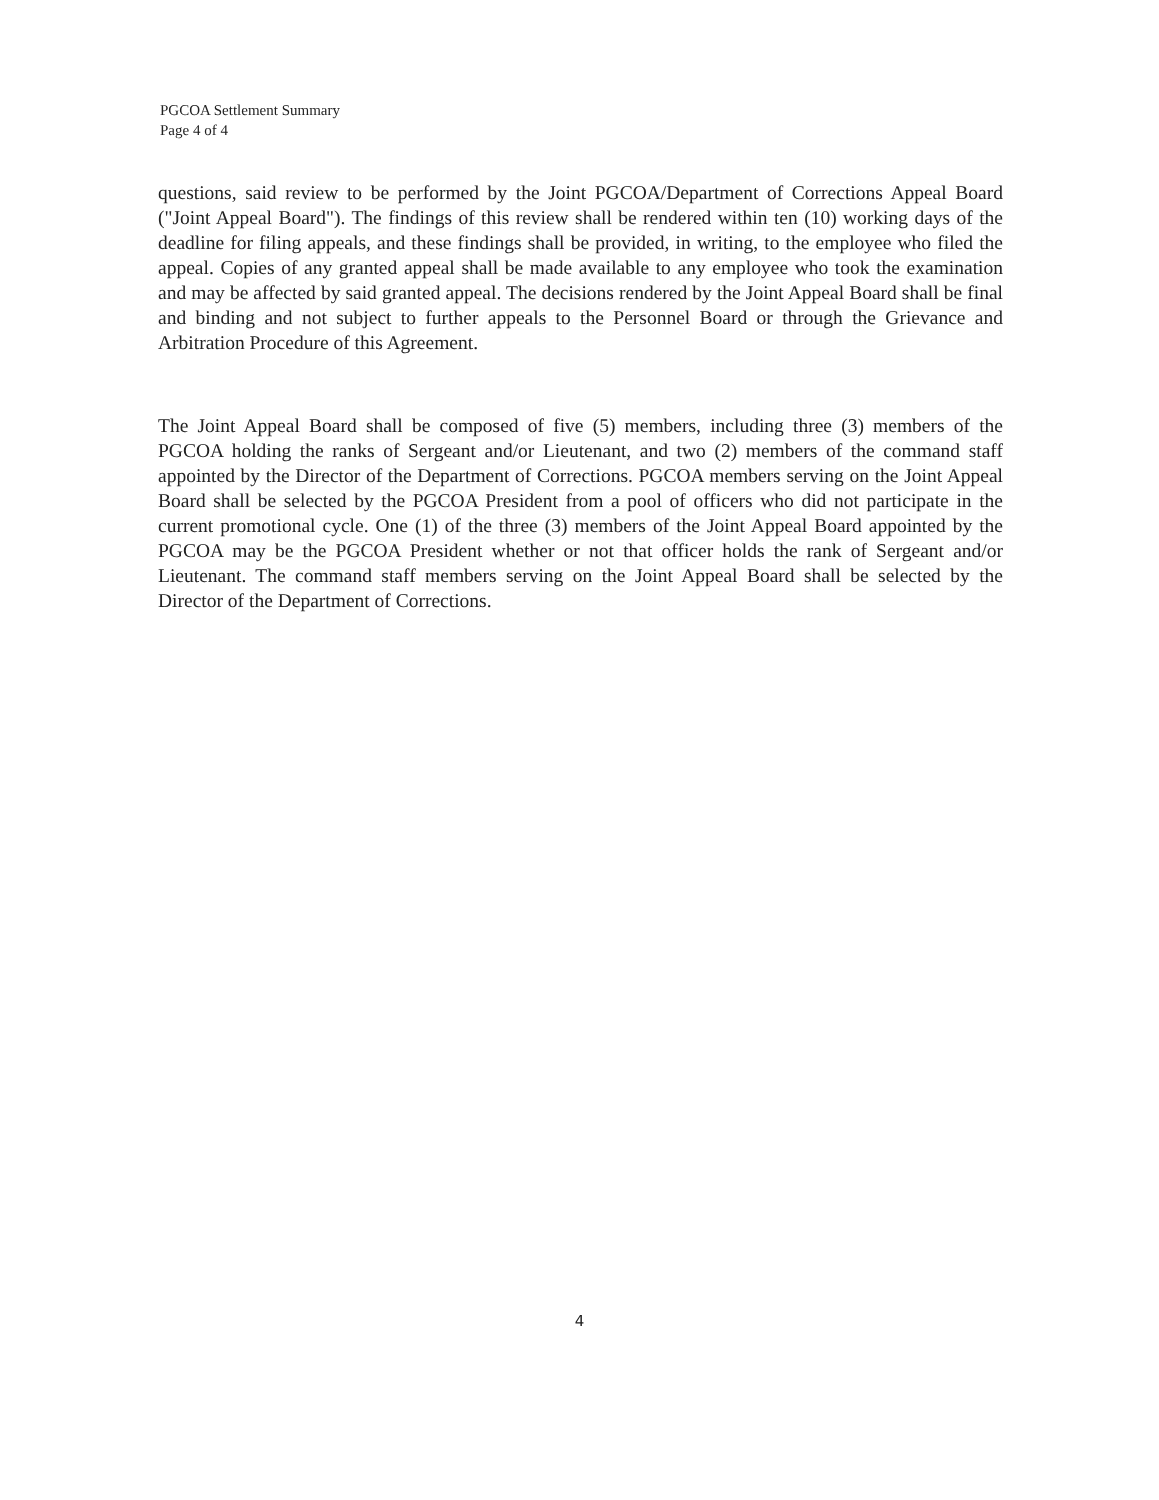PGCOA Settlement Summary
Page 4 of 4
questions, said review to be performed by the Joint PGCOA/Department of Corrections Appeal Board ("Joint Appeal Board"). The findings of this review shall be rendered within ten (10) working days of the deadline for filing appeals, and these findings shall be provided, in writing, to the employee who filed the appeal. Copies of any granted appeal shall be made available to any employee who took the examination and may be affected by said granted appeal. The decisions rendered by the Joint Appeal Board shall be final and binding and not subject to further appeals to the Personnel Board or through the Grievance and Arbitration Procedure of this Agreement.
The Joint Appeal Board shall be composed of five (5) members, including three (3) members of the PGCOA holding the ranks of Sergeant and/or Lieutenant, and two (2) members of the command staff appointed by the Director of the Department of Corrections. PGCOA members serving on the Joint Appeal Board shall be selected by the PGCOA President from a pool of officers who did not participate in the current promotional cycle. One (1) of the three (3) members of the Joint Appeal Board appointed by the PGCOA may be the PGCOA President whether or not that officer holds the rank of Sergeant and/or Lieutenant. The command staff members serving on the Joint Appeal Board shall be selected by the Director of the Department of Corrections.
4